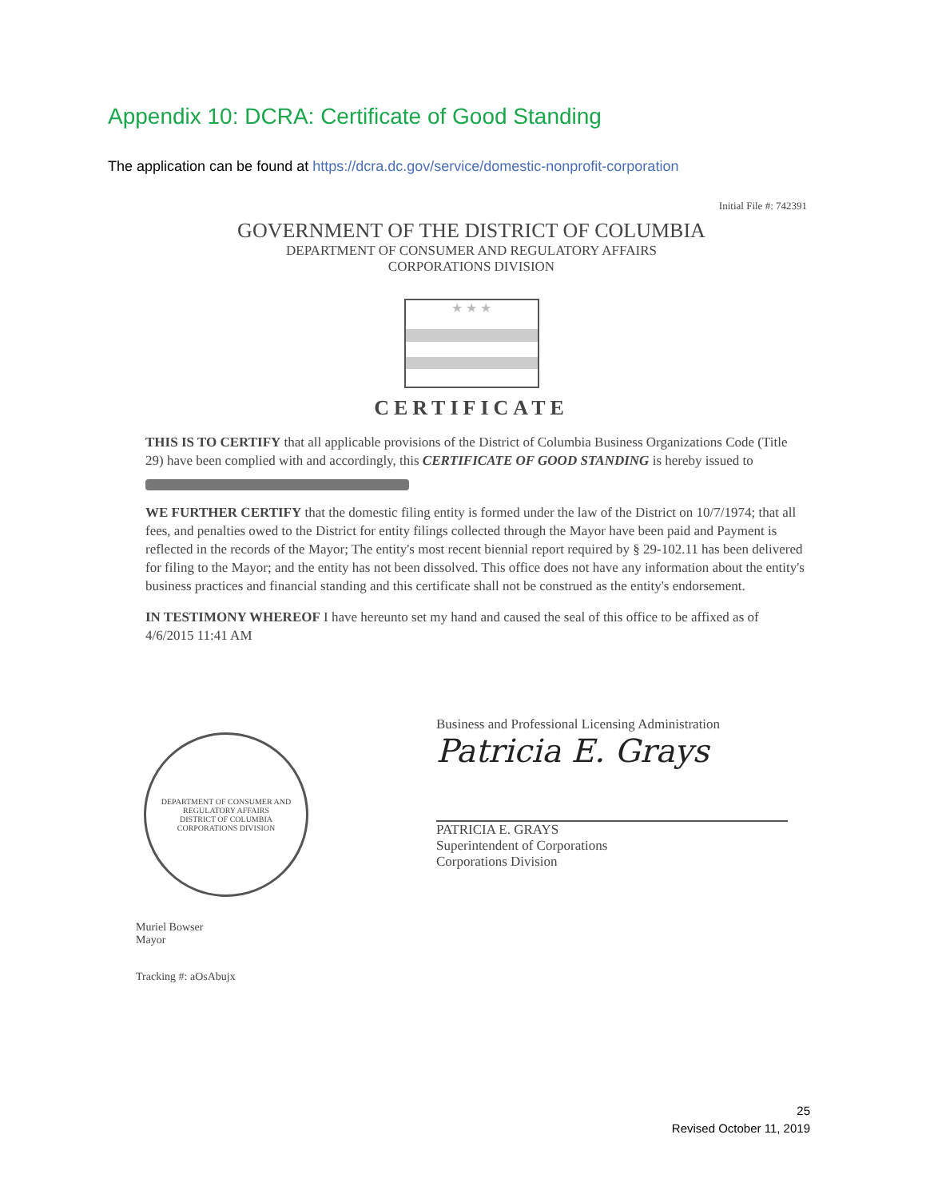Appendix 10: DCRA: Certificate of Good Standing
The application can be found at https://dcra.dc.gov/service/domestic-nonprofit-corporation
Initial File #: 742391
GOVERNMENT OF THE DISTRICT OF COLUMBIA
DEPARTMENT OF CONSUMER AND REGULATORY AFFAIRS
CORPORATIONS DIVISION
★ ★ ★
CERTIFICATE
THIS IS TO CERTIFY that all applicable provisions of the District of Columbia Business Organizations Code (Title 29) have been complied with and accordingly, this CERTIFICATE OF GOOD STANDING is hereby issued to
WE FURTHER CERTIFY that the domestic filing entity is formed under the law of the District on 10/7/1974; that all fees, and penalties owed to the District for entity filings collected through the Mayor have been paid and Payment is reflected in the records of the Mayor; The entity's most recent biennial report required by § 29-102.11 has been delivered for filing to the Mayor; and the entity has not been dissolved. This office does not have any information about the entity's business practices and financial standing and this certificate shall not be construed as the entity's endorsement.
IN TESTIMONY WHEREOF I have hereunto set my hand and caused the seal of this office to be affixed as of 4/6/2015 11:41 AM
DEPARTMENT OF CONSUMER AND REGULATORY AFFAIRS
DISTRICT OF COLUMBIA
CORPORATIONS DIVISION
Muriel Bowser
Mayor
Tracking #: aOsAbujx
Business and Professional Licensing Administration
Patricia E. Grays
PATRICIA E. GRAYS
Superintendent of Corporations
Corporations Division
25
Revised October 11, 2019